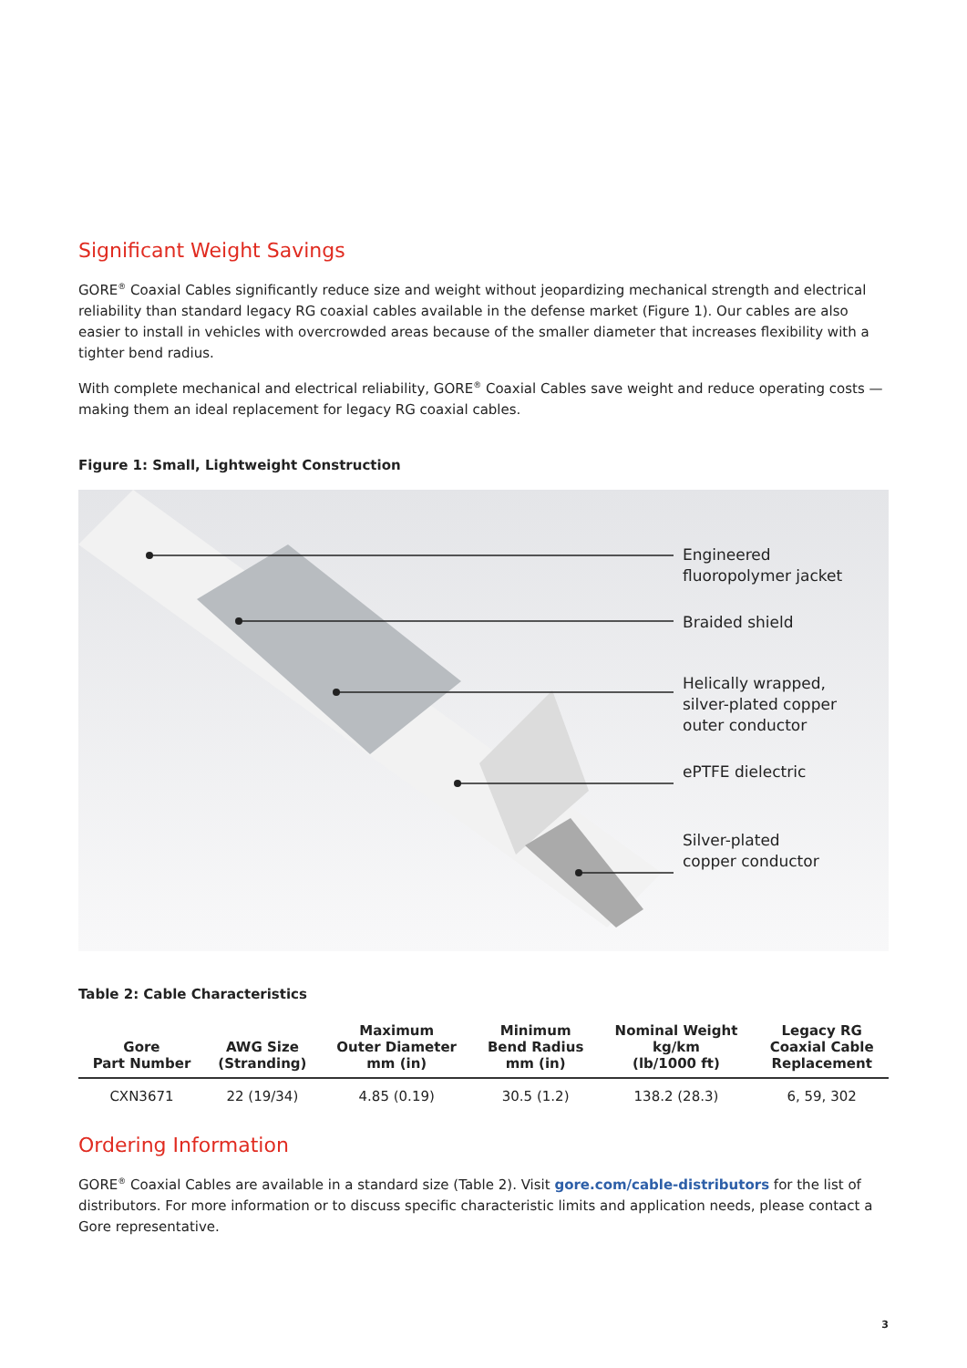Significant Weight Savings
GORE<sup>®</sup> Coaxial Cables significantly reduce size and weight without jeopardizing mechanical strength and electrical reliability than standard legacy RG coaxial cables available in the defense market (Figure 1). Our cables are also easier to install in vehicles with overcrowded areas because of the smaller diameter that increases flexibility with a tighter bend radius.
With complete mechanical and electrical reliability, GORE<sup>®</sup> Coaxial Cables save weight and reduce operating costs — making them an ideal replacement for legacy RG coaxial cables.
Figure 1: Small, Lightweight Construction
Engineered
fluoropolymer jacket
Braided shield
Helically wrapped,
silver-plated copper
outer conductor
ePTFE dielectric
Silver-plated
copper conductor
Table 2: Cable Characteristics
| Gore Part Number | AWG Size (Stranding) | Maximum Outer Diameter mm (in) | Minimum Bend Radius mm (in) | Nominal Weight kg/km (lb/1000 ft) | Legacy RG Coaxial Cable Replacement |
| --- | --- | --- | --- | --- | --- |
| CXN3671 | 22 (19/34) | 4.85 (0.19) | 30.5 (1.2) | 138.2 (28.3) | 6, 59, 302 |
Ordering Information
GORE<sup>®</sup> Coaxial Cables are available in a standard size (Table 2). Visit gore.com/cable-distributors for the list of distributors. For more information or to discuss specific characteristic limits and application needs, please contact a Gore representative.
3